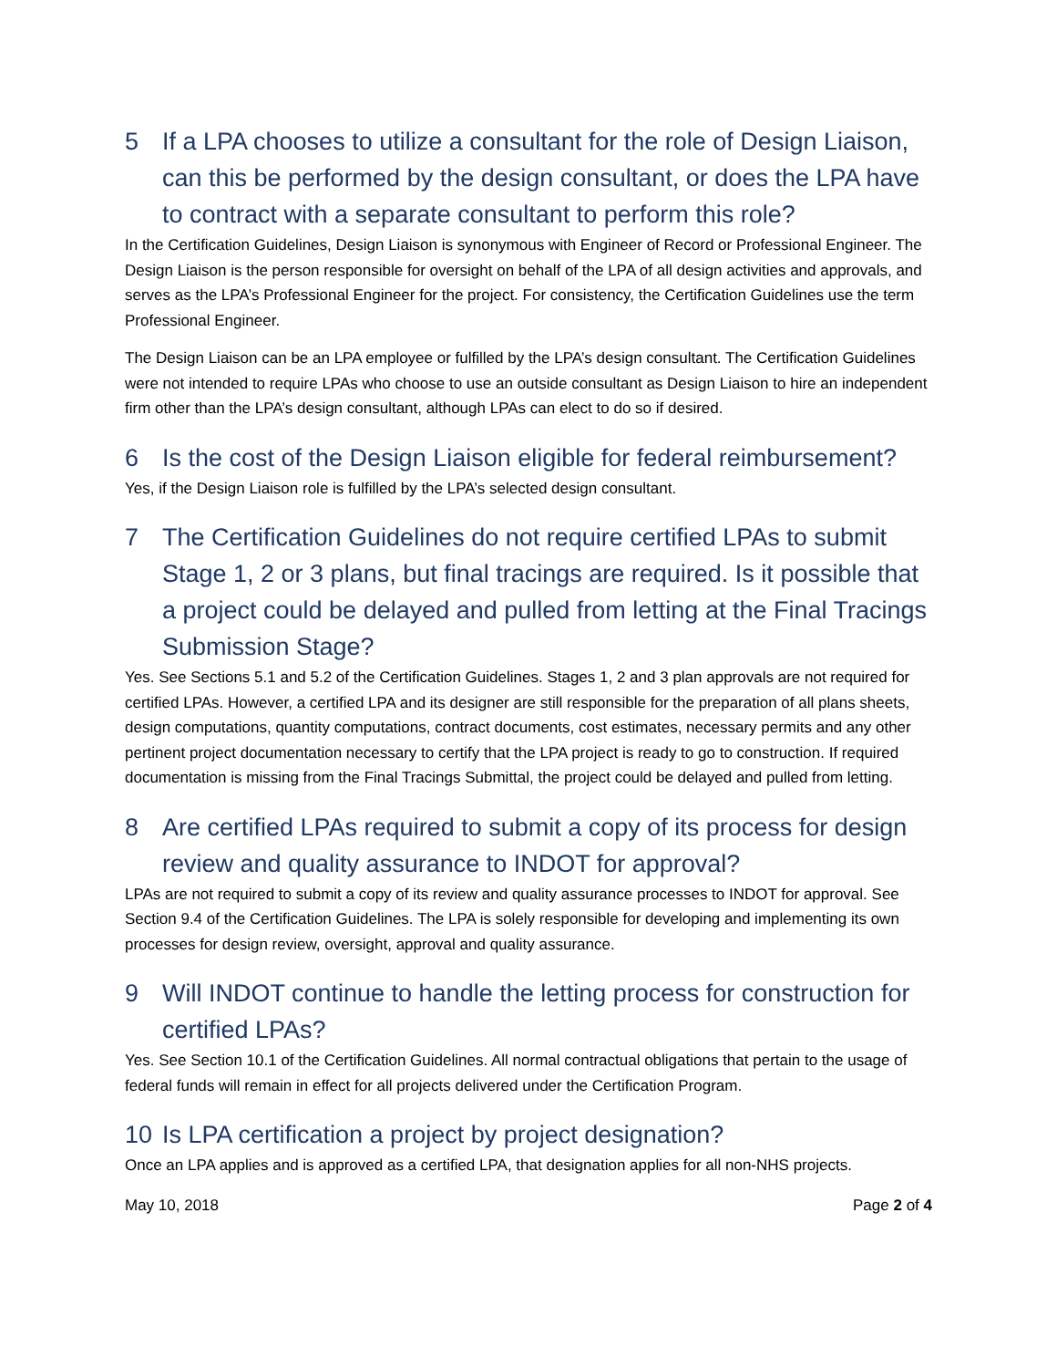5 If a LPA chooses to utilize a consultant for the role of Design Liaison, can this be performed by the design consultant, or does the LPA have to contract with a separate consultant to perform this role?
In the Certification Guidelines, Design Liaison is synonymous with Engineer of Record or Professional Engineer. The Design Liaison is the person responsible for oversight on behalf of the LPA of all design activities and approvals, and serves as the LPA’s Professional Engineer for the project. For consistency, the Certification Guidelines use the term Professional Engineer.
The Design Liaison can be an LPA employee or fulfilled by the LPA’s design consultant. The Certification Guidelines were not intended to require LPAs who choose to use an outside consultant as Design Liaison to hire an independent firm other than the LPA’s design consultant, although LPAs can elect to do so if desired.
6 Is the cost of the Design Liaison eligible for federal reimbursement?
Yes, if the Design Liaison role is fulfilled by the LPA’s selected design consultant.
7 The Certification Guidelines do not require certified LPAs to submit Stage 1, 2 or 3 plans, but final tracings are required. Is it possible that a project could be delayed and pulled from letting at the Final Tracings Submission Stage?
Yes. See Sections 5.1 and 5.2 of the Certification Guidelines. Stages 1, 2 and 3 plan approvals are not required for certified LPAs. However, a certified LPA and its designer are still responsible for the preparation of all plans sheets, design computations, quantity computations, contract documents, cost estimates, necessary permits and any other pertinent project documentation necessary to certify that the LPA project is ready to go to construction. If required documentation is missing from the Final Tracings Submittal, the project could be delayed and pulled from letting.
8 Are certified LPAs required to submit a copy of its process for design review and quality assurance to INDOT for approval?
LPAs are not required to submit a copy of its review and quality assurance processes to INDOT for approval. See Section 9.4 of the Certification Guidelines. The LPA is solely responsible for developing and implementing its own processes for design review, oversight, approval and quality assurance.
9 Will INDOT continue to handle the letting process for construction for certified LPAs?
Yes. See Section 10.1 of the Certification Guidelines. All normal contractual obligations that pertain to the usage of federal funds will remain in effect for all projects delivered under the Certification Program.
10 Is LPA certification a project by project designation?
Once an LPA applies and is approved as a certified LPA, that designation applies for all non-NHS projects.
May 10, 2018 Page 2 of 4